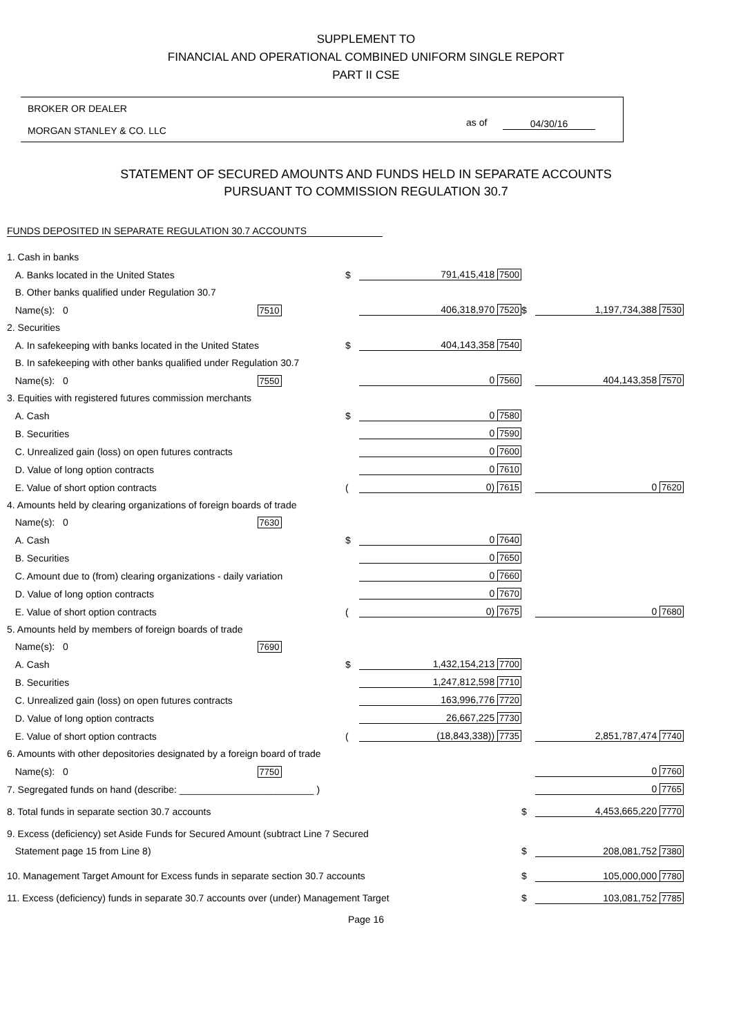SUPPLEMENT TO
FINANCIAL AND OPERATIONAL COMBINED UNIFORM SINGLE REPORT
PART II CSE
BROKER OR DEALER
MORGAN STANLEY & CO. LLC
as of 04/30/16
STATEMENT OF SECURED AMOUNTS AND FUNDS HELD IN SEPARATE ACCOUNTS
PURSUANT TO COMMISSION REGULATION 30.7
FUNDS DEPOSITED IN SEPARATE REGULATION 30.7 ACCOUNTS
| 1. Cash in banks | | | | |
| A. Banks located in the United States | $ | 791,415,418 7500 | | |
| B. Other banks qualified under Regulation 30.7 | | | | |
| Name(s): 0 7510 | | 406,318,970 7520 | $ | 1,197,734,388 7530 |
| 2. Securities | | | | |
| A. In safekeeping with banks located in the United States | $ | 404,143,358 7540 | | |
| B. In safekeeping with other banks qualified under Regulation 30.7 | | | | |
| Name(s): 0 7550 | | 0 7560 | | 404,143,358 7570 |
| 3. Equities with registered futures commission merchants | | | | |
| A. Cash | $ | 0 7580 | | |
| B. Securities | | 0 7590 | | |
| C. Unrealized gain (loss) on open futures contracts | | 0 7600 | | |
| D. Value of long option contracts | | 0 7610 | | |
| E. Value of short option contracts | ( | 0) 7615 | | 0 7620 |
| 4. Amounts held by clearing organizations of foreign boards of trade | | | | |
| Name(s): 0 7630 | | | | |
| A. Cash | $ | 0 7640 | | |
| B. Securities | | 0 7650 | | |
| C. Amount due to (from) clearing organizations - daily variation | | 0 7660 | | |
| D. Value of long option contracts | | 0 7670 | | |
| E. Value of short option contracts | ( | 0) 7675 | | 0 7680 |
| 5. Amounts held by members of foreign boards of trade | | | | |
| Name(s): 0 7690 | | | | |
| A. Cash | $ | 1,432,154,213 7700 | | |
| B. Securities | | 1,247,812,598 7710 | | |
| C. Unrealized gain (loss) on open futures contracts | | 163,996,776 7720 | | |
| D. Value of long option contracts | | 26,667,225 7730 | | |
| E. Value of short option contracts | ( | (18,843,338)) 7735 | | 2,851,787,474 7740 |
| 6. Amounts with other depositories designated by a foreign board of trade | | | | |
| Name(s): 0 7750 | | | | 0 7760 |
| 7. Segregated funds on hand (describe: _________________________ ) | | | | 0 7765 |
| 8. Total funds in separate section 30.7 accounts | | | $ | 4,453,665,220 7770 |
| 9. Excess (deficiency) set Aside Funds for Secured Amount (subtract Line 7 Secured | | | | |
| Statement page 15 from Line 8) | | | $ | 208,081,752 7380 |
| 10. Management Target Amount for Excess funds in separate section 30.7 accounts | | | $ | 105,000,000 7780 |
| 11. Excess (deficiency) funds in separate 30.7 accounts over (under) Management Target | | | $ | 103,081,752 7785 |
Page 16